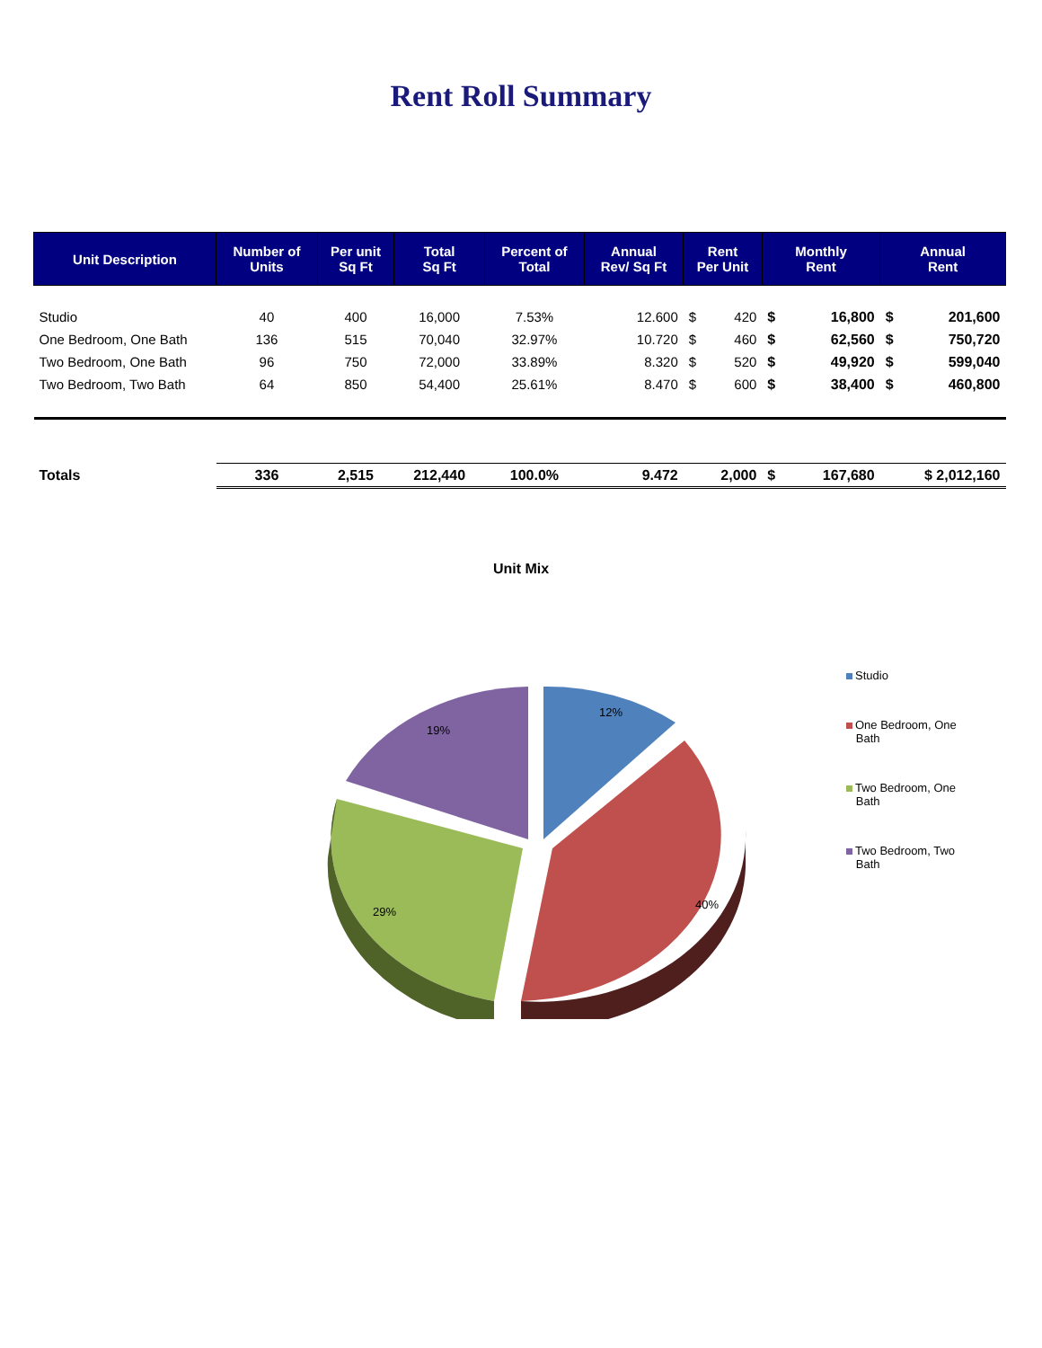Rent Roll Summary
| Unit Description | Number of Units | Per unit Sq Ft | Total Sq Ft | Percent of Total | Annual Rev/ Sq Ft | Rent Per Unit | | Monthly Rent | | Annual Rent | |
| --- | --- | --- | --- | --- | --- | --- | --- | --- | --- | --- | --- |
| Studio | 40 | 400 | 16,000 | 7.53% | 12.600 | $ | 420 | $ | 16,800 | $ | 201,600 |
| One Bedroom, One Bath | 136 | 515 | 70,040 | 32.97% | 10.720 | $ | 460 | $ | 62,560 | $ | 750,720 |
| Two Bedroom, One Bath | 96 | 750 | 72,000 | 33.89% | 8.320 | $ | 520 | $ | 49,920 | $ | 599,040 |
| Two Bedroom, Two Bath | 64 | 850 | 54,400 | 25.61% | 8.470 | $ | 600 | $ | 38,400 | $ | 460,800 |
| Totals | 336 | 2,515 | 212,440 | 100.0% | 9.472 | 2,000 | | $ | 167,680 | $ 2,012,160 | |
Unit Mix
12%
40%
29%
19%
Studio
One Bedroom, One
Bath
Two Bedroom, One
Bath
Two Bedroom, Two
Bath